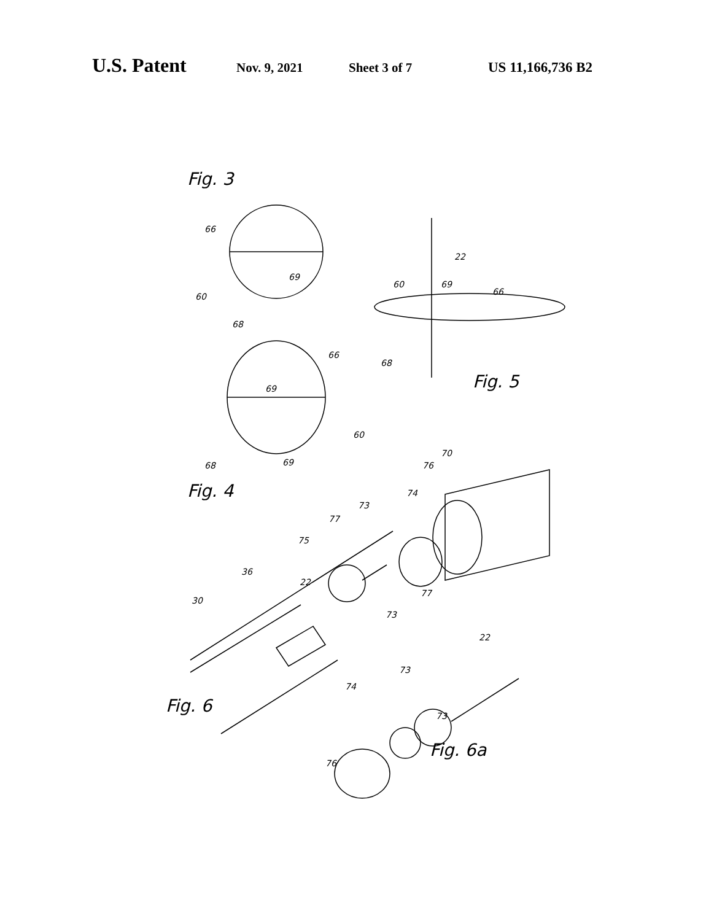U.S. Patent
Nov. 9, 2021 Sheet 3 of 7 US 11,166,736 B2
Fig. 3
66
69
60
68
60
22
69
66
68
Fig. 5
66
69
60
69
68
Fig. 4
70
76
74
73
77
75
36
22
77
30
73
22
73
74
Fig. 6 73
76
Fig. 6a